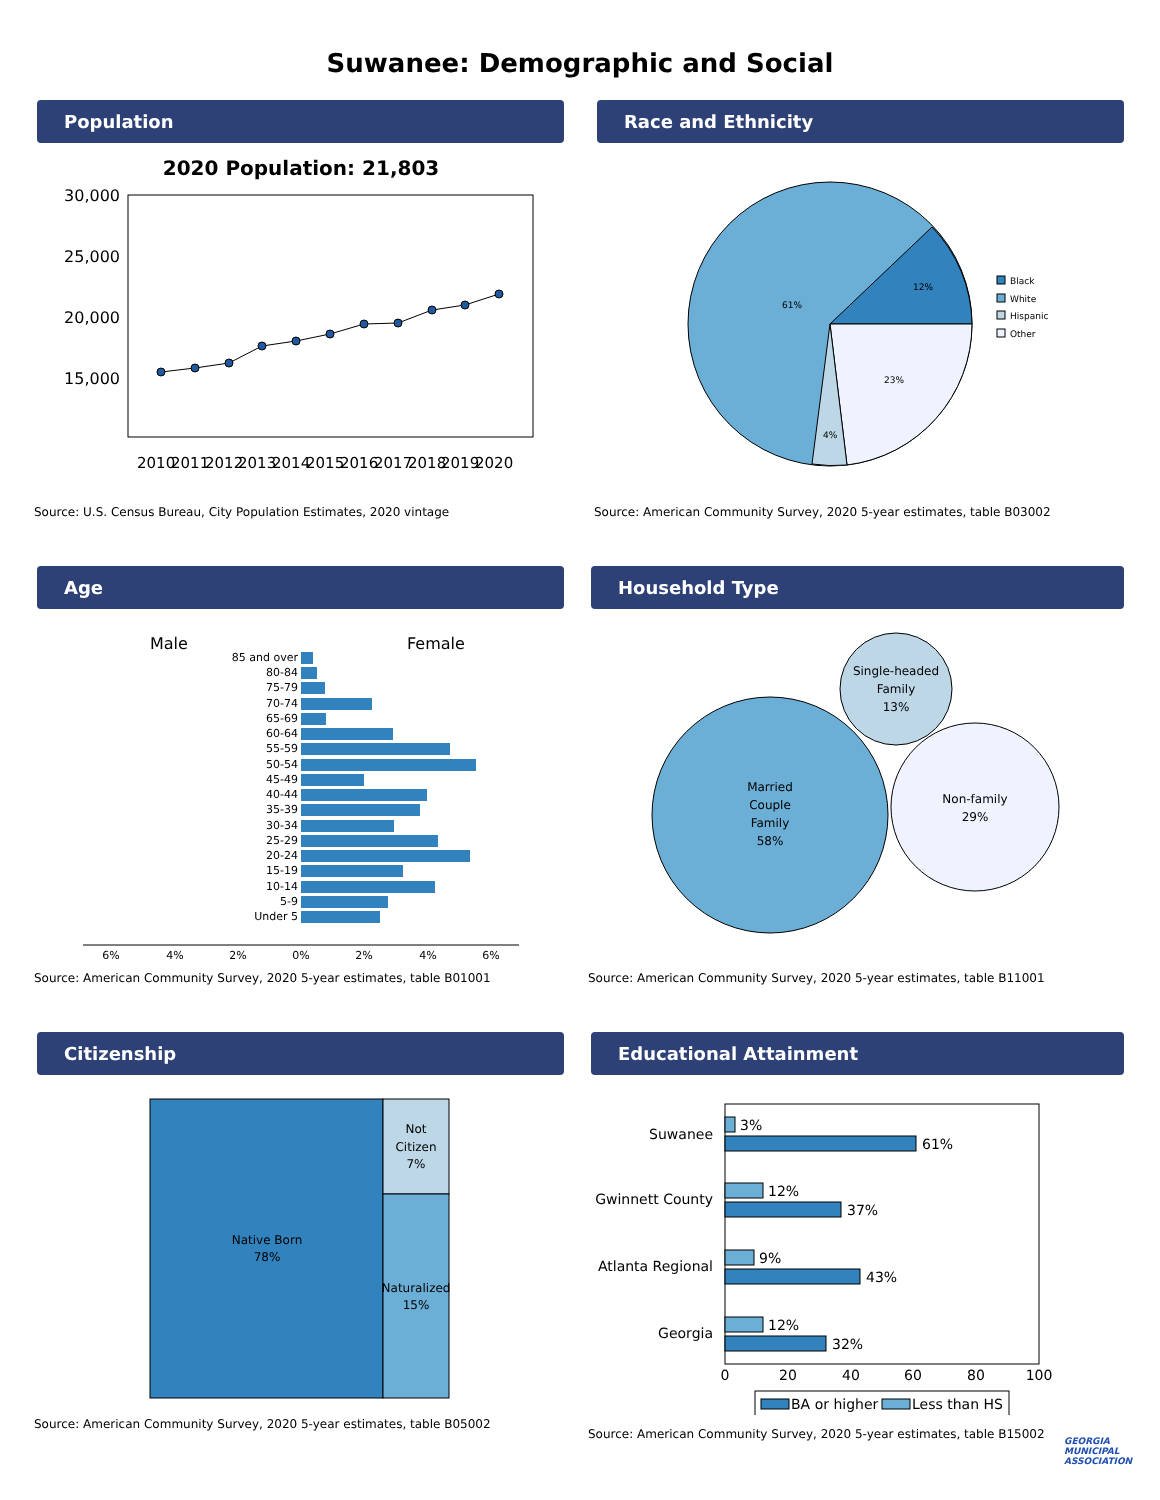Suwanee: Demographic and Social
Population
2020 Population: 21,803
30,000
25,000
20,000
15,000
2010
2011
2012
2013
2014
2015
2016
2017
2018
2019
2020
Source: U.S. Census Bureau, City Population Estimates, 2020 vintage
Race and Ethnicity
61%
12%
23%
4%
Black
White
Hispanic
Other
Source: American Community Survey, 2020 5-year estimates, table B03002
Age
Male
Female
85 and over
80-84
75-79
70-74
65-69
60-64
55-59
50-54
45-49
40-44
35-39
30-34
25-29
20-24
15-19
10-14
5-9
Under 5
6%
4%
2%
0%
2%
4%
6%
Source: American Community Survey, 2020 5-year estimates, table B01001
Household Type
Married
Couple
Family
58%
Single-headed
Family
13%
Non-family
29%
Source: American Community Survey, 2020 5-year estimates, table B11001
Citizenship
Native Born
78%
Not
Citizen
7%
Naturalized
15%
Source: American Community Survey, 2020 5-year estimates, table B05002
Educational Attainment
Suwanee
Gwinnett County
Atlanta Regional
Georgia
3%
61%
12%
37%
9%
43%
12%
32%
0
20
40
60
80
100
BA or higher
Less than HS
Source: American Community Survey, 2020 5-year estimates, table B15002
GEORGIA MUNICIPAL ASSOCIATION